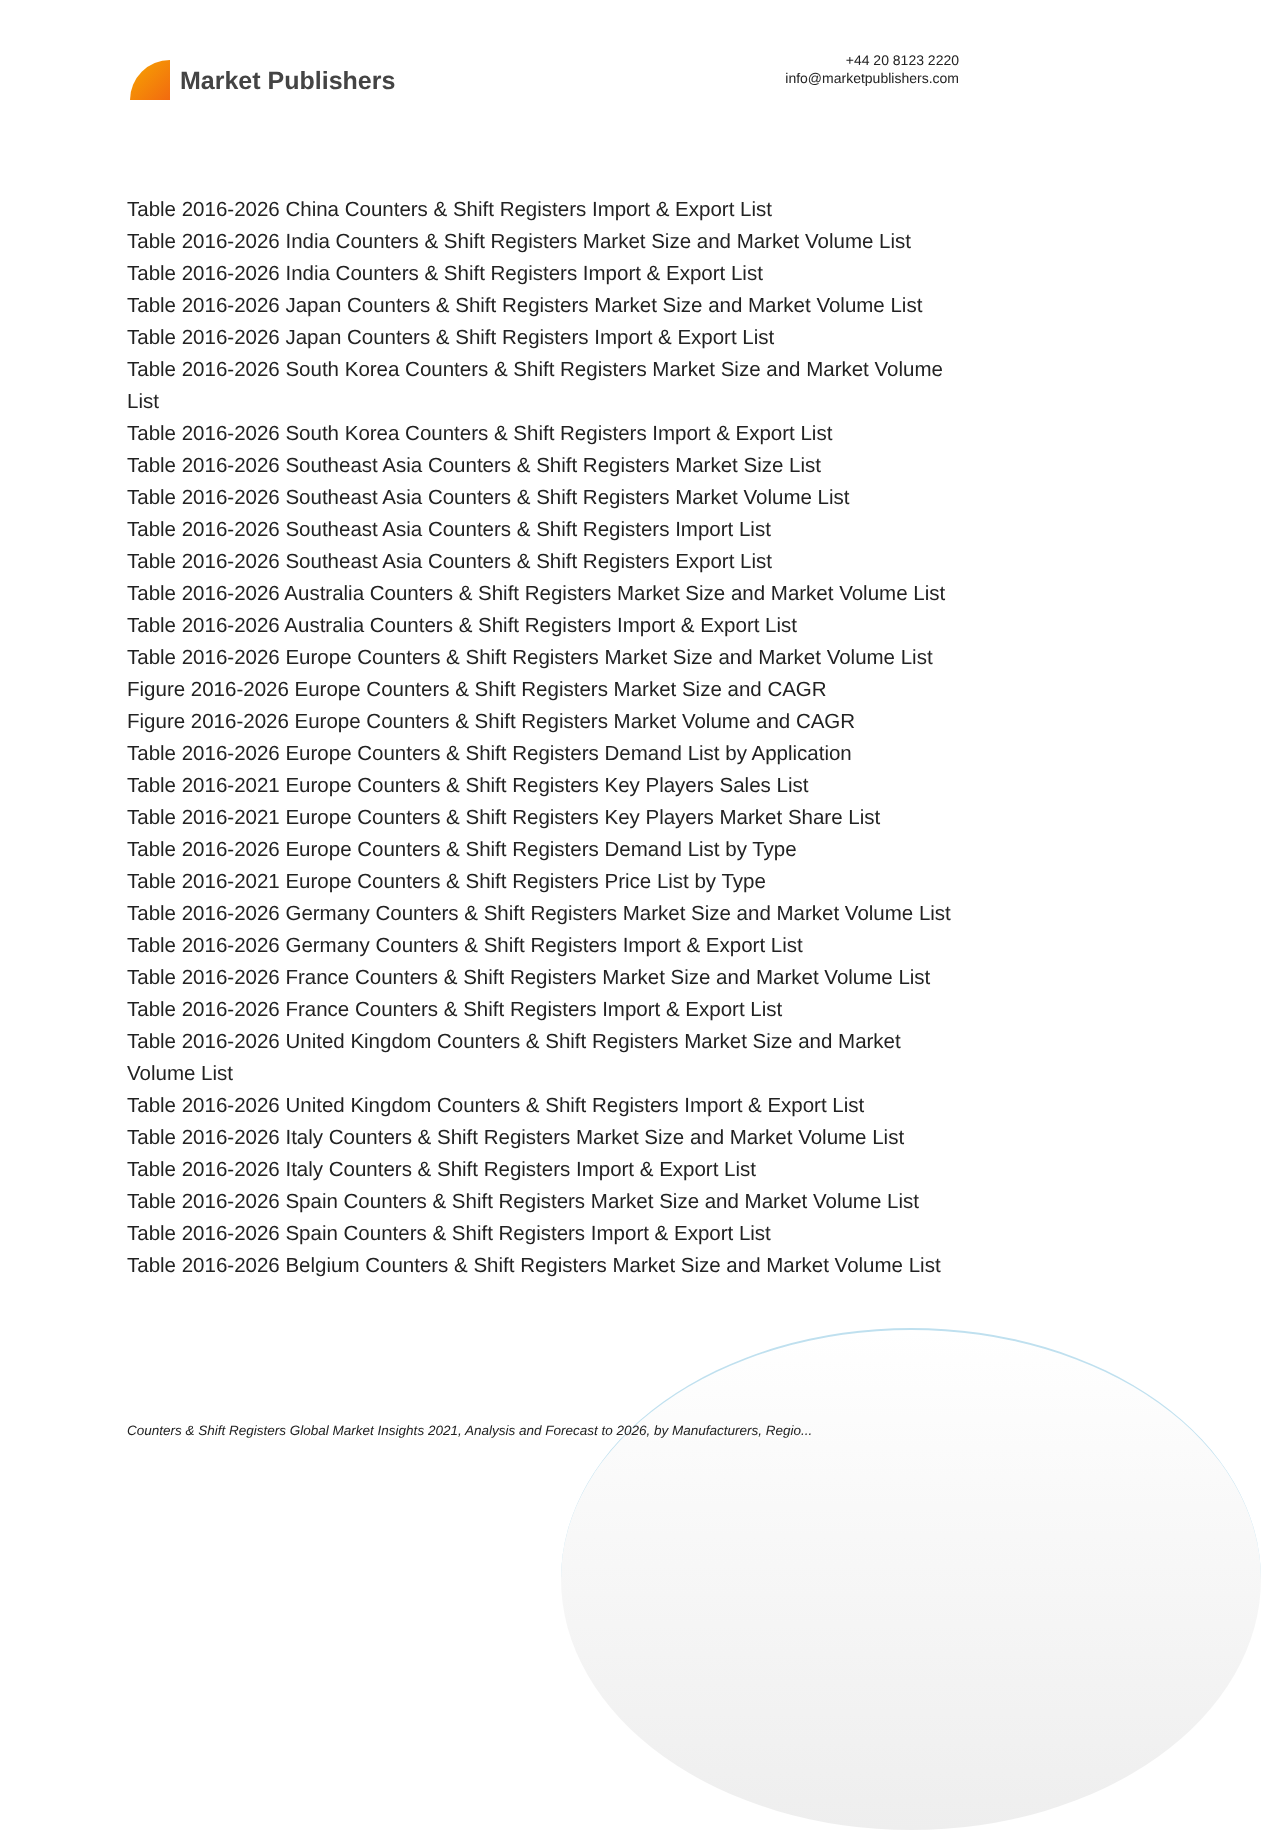Market Publishers
+44 20 8123 2220
info@marketpublishers.com
Table 2016-2026 China Counters & Shift Registers Import & Export List
Table 2016-2026 India Counters & Shift Registers Market Size and Market Volume List
Table 2016-2026 India Counters & Shift Registers Import & Export List
Table 2016-2026 Japan Counters & Shift Registers Market Size and Market Volume List
Table 2016-2026 Japan Counters & Shift Registers Import & Export List
Table 2016-2026 South Korea Counters & Shift Registers Market Size and Market Volume List
Table 2016-2026 South Korea Counters & Shift Registers Import & Export List
Table 2016-2026 Southeast Asia Counters & Shift Registers Market Size List
Table 2016-2026 Southeast Asia Counters & Shift Registers Market Volume List
Table 2016-2026 Southeast Asia Counters & Shift Registers Import List
Table 2016-2026 Southeast Asia Counters & Shift Registers Export List
Table 2016-2026 Australia Counters & Shift Registers Market Size and Market Volume List
Table 2016-2026 Australia Counters & Shift Registers Import & Export List
Table 2016-2026 Europe Counters & Shift Registers Market Size and Market Volume List
Figure 2016-2026 Europe Counters & Shift Registers Market Size and CAGR
Figure 2016-2026 Europe Counters & Shift Registers Market Volume and CAGR
Table 2016-2026 Europe Counters & Shift Registers Demand List by Application
Table 2016-2021 Europe Counters & Shift Registers Key Players Sales List
Table 2016-2021 Europe Counters & Shift Registers Key Players Market Share List
Table 2016-2026 Europe Counters & Shift Registers Demand List by Type
Table 2016-2021 Europe Counters & Shift Registers Price List by Type
Table 2016-2026 Germany Counters & Shift Registers Market Size and Market Volume List
Table 2016-2026 Germany Counters & Shift Registers Import & Export List
Table 2016-2026 France Counters & Shift Registers Market Size and Market Volume List
Table 2016-2026 France Counters & Shift Registers Import & Export List
Table 2016-2026 United Kingdom Counters & Shift Registers Market Size and Market Volume List
Table 2016-2026 United Kingdom Counters & Shift Registers Import & Export List
Table 2016-2026 Italy Counters & Shift Registers Market Size and Market Volume List
Table 2016-2026 Italy Counters & Shift Registers Import & Export List
Table 2016-2026 Spain Counters & Shift Registers Market Size and Market Volume List
Table 2016-2026 Spain Counters & Shift Registers Import & Export List
Table 2016-2026 Belgium Counters & Shift Registers Market Size and Market Volume List
Counters & Shift Registers Global Market Insights 2021, Analysis and Forecast to 2026, by Manufacturers, Regio...